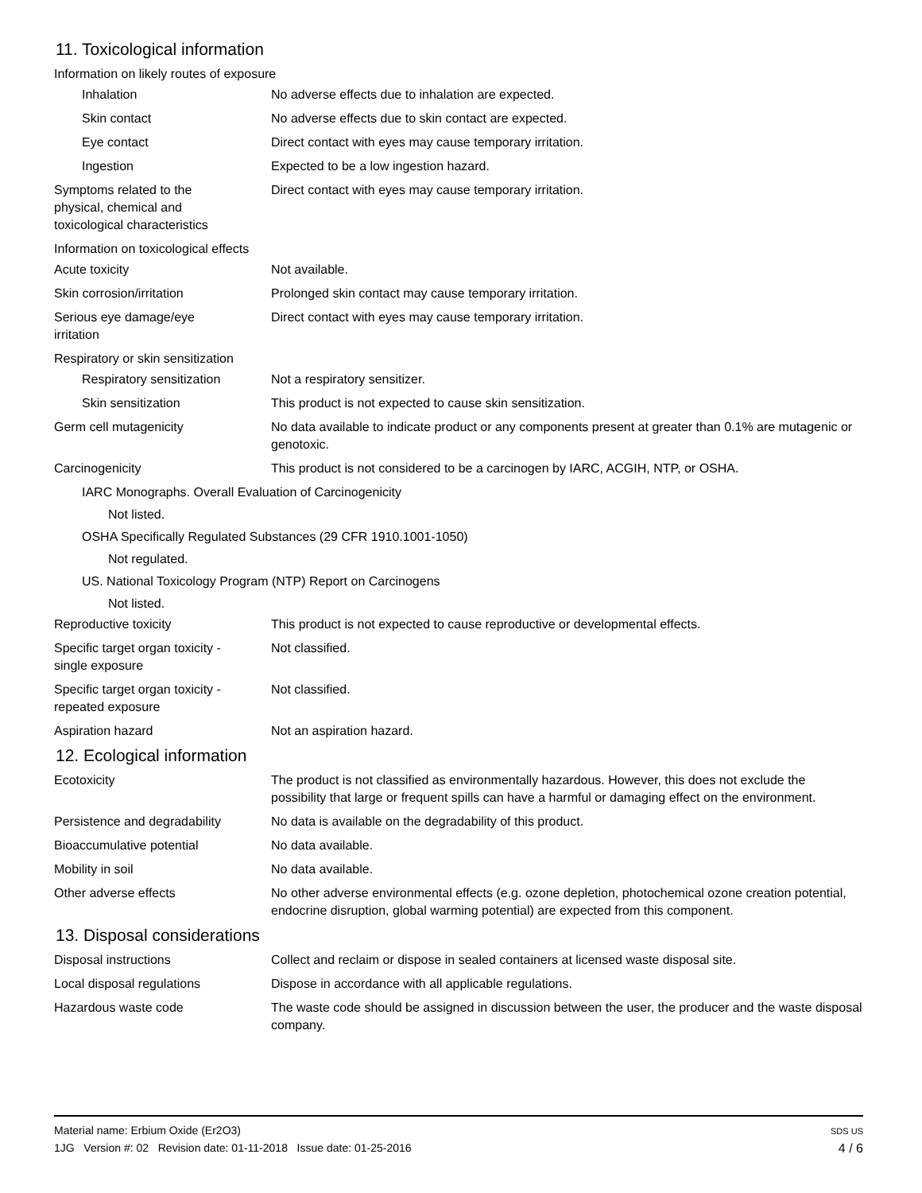11. Toxicological information
Information on likely routes of exposure
Inhalation No adverse effects due to inhalation are expected.
Skin contact No adverse effects due to skin contact are expected.
Eye contact Direct contact with eyes may cause temporary irritation.
Ingestion Expected to be a low ingestion hazard.
Symptoms related to the
physical, chemical and
toxicological characteristics
Direct contact with eyes may cause temporary irritation.
Information on toxicological effects
Acute toxicity Not available.
Skin corrosion/irritation Prolonged skin contact may cause temporary irritation.
Serious eye damage/eye
irritation
Direct contact with eyes may cause temporary irritation.
Respiratory or skin sensitization
Respiratory sensitization
Not a respiratory sensitizer.
Skin sensitization This product is not expected to cause skin sensitization.
Germ cell mutagenicity No data available to indicate product or any components present at greater than 0.1% are mutagenic or genotoxic.
Carcinogenicity This product is not considered to be a carcinogen by IARC, ACGIH, NTP, or OSHA.
IARC Monographs. Overall Evaluation of Carcinogenicity
Not listed.
OSHA Specifically Regulated Substances (29 CFR 1910.1001-1050)
Not regulated.
US. National Toxicology Program (NTP) Report on Carcinogens
Not listed.
Reproductive toxicity This product is not expected to cause reproductive or developmental effects.
Specific target organ toxicity -
single exposure
Not classified.
Specific target organ toxicity -
repeated exposure
Not classified.
Aspiration hazard Not an aspiration hazard.
12. Ecological information
Ecotoxicity The product is not classified as environmentally hazardous. However, this does not exclude the possibility that large or frequent spills can have a harmful or damaging effect on the environment.
Persistence and degradability
No data is available on the degradability of this product.
Bioaccumulative potential No data available.
Mobility in soil No data available.
Other adverse effects No other adverse environmental effects (e.g. ozone depletion, photochemical ozone creation potential, endocrine disruption, global warming potential) are expected from this component.
13. Disposal considerations
Disposal instructions Collect and reclaim or dispose in sealed containers at licensed waste disposal site.
Local disposal regulations Dispose in accordance with all applicable regulations.
Hazardous waste code The waste code should be assigned in discussion between the user, the producer and the waste disposal company.
Material name: Erbium Oxide (Er2O3)
1JG Version #: 02 Revision date: 01-11-2018 Issue date: 01-25-2016
SDS US
4 / 6